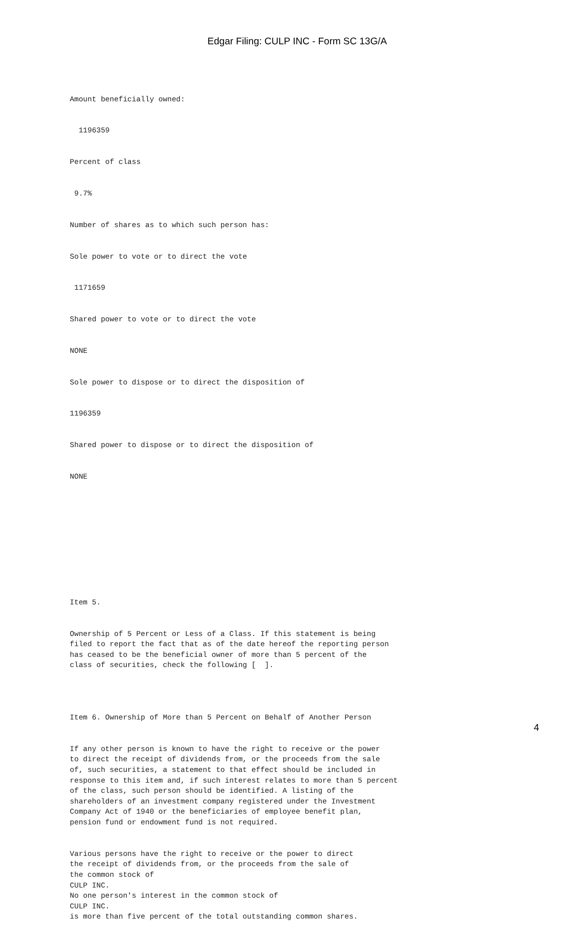Edgar Filing: CULP INC - Form SC 13G/A
Amount beneficially owned:
1196359
Percent of class
9.7%
Number of shares as to which such person has:
Sole power to vote or to direct the vote
1171659
Shared power to vote or to direct the vote
NONE
Sole power to dispose or to direct the disposition of
1196359
Shared power to dispose or to direct the disposition of
NONE
Item 5.
Ownership of 5 Percent or Less of a Class. If this statement is being filed to report the fact that as of the date hereof the reporting person has ceased to be the beneficial owner of more than 5 percent of the class of securities, check the following [ ].
Item 6. Ownership of More than 5 Percent on Behalf of Another Person
If any other person is known to have the right to receive or the power to direct the receipt of dividends from, or the proceeds from the sale of, such securities, a statement to that effect should be included in response to this item and, if such interest relates to more than 5 percent of the class, such person should be identified. A listing of the shareholders of an investment company registered under the Investment Company Act of 1940 or the beneficiaries of employee benefit plan, pension fund or endowment fund is not required.
Various persons have the right to receive or the power to direct the receipt of dividends from, or the proceeds from the sale of the common stock of CULP INC. No one person's interest in the common stock of CULP INC. is more than five percent of the total outstanding common shares.
4